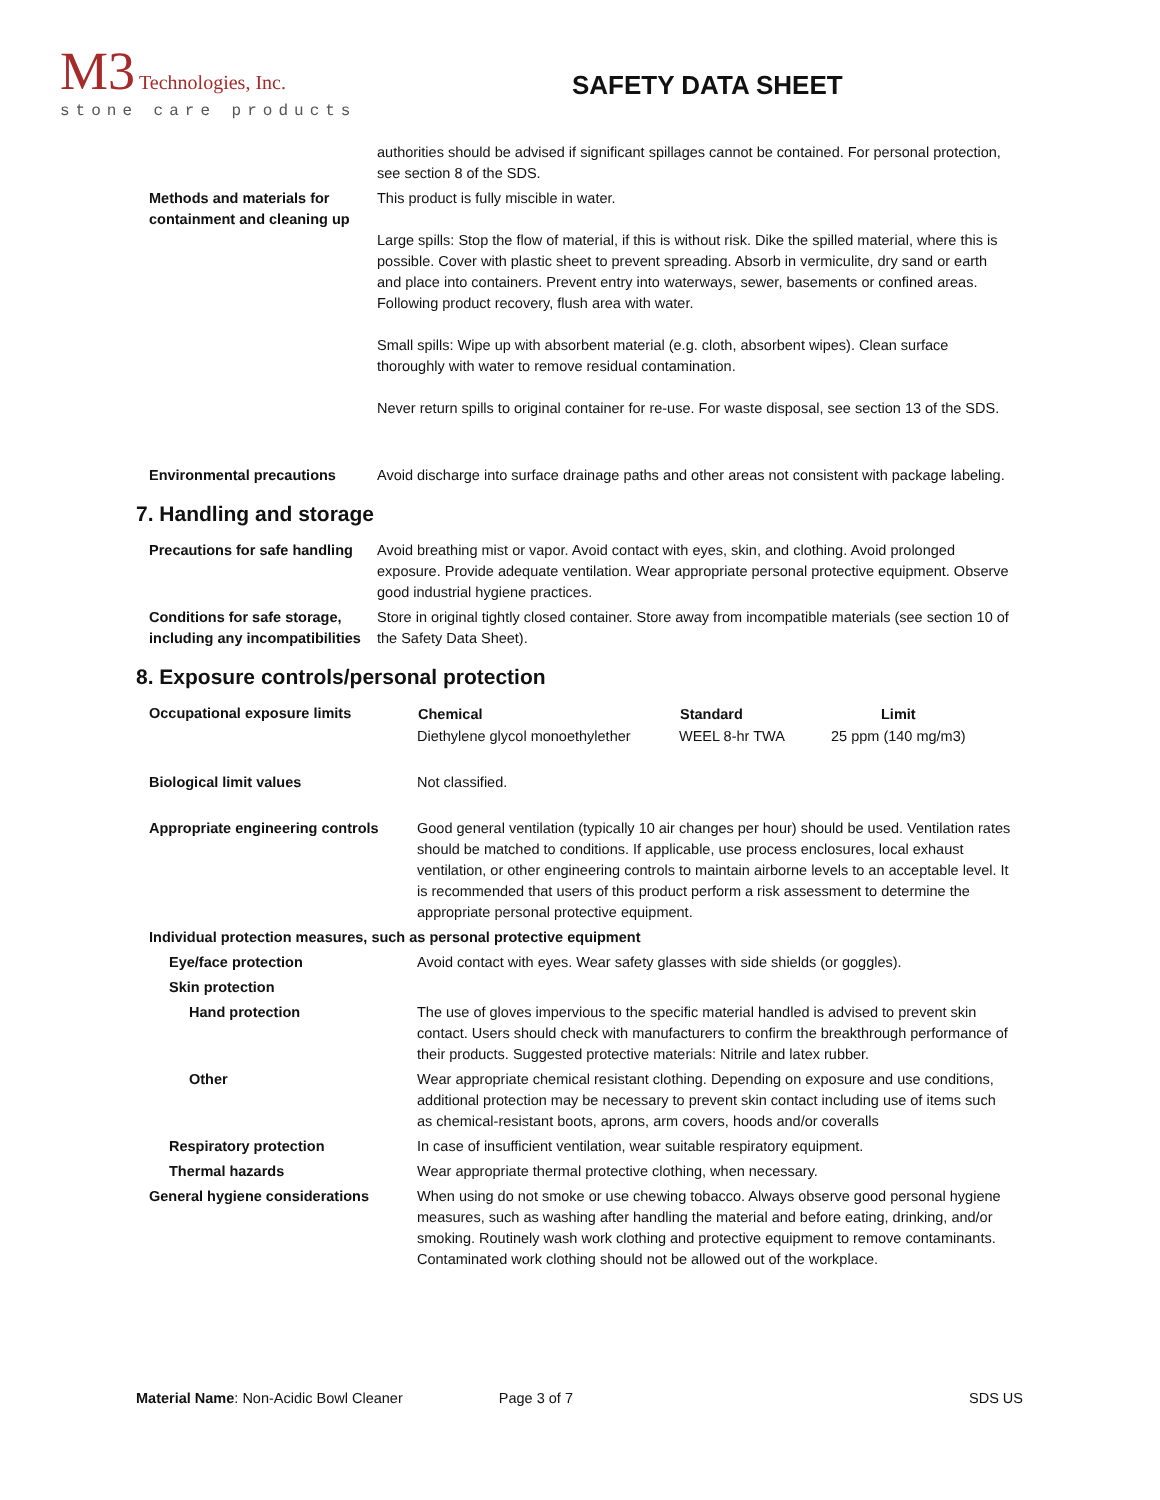M3 Technologies, Inc.
stone care products
SAFETY DATA SHEET
| | authorities should be advised if significant spillages cannot be contained. For personal protection, see section 8 of the SDS. |
| Methods and materials for containment and cleaning up | This product is fully miscible in water. Large spills: Stop the flow of material, if this is without risk. Dike the spilled material, where this is possible. Cover with plastic sheet to prevent spreading. Absorb in vermiculite, dry sand or earth and place into containers. Prevent entry into waterways, sewer, basements or confined areas. Following product recovery, flush area with water. Small spills: Wipe up with absorbent material (e.g. cloth, absorbent wipes). Clean surface thoroughly with water to remove residual contamination. Never return spills to original container for re-use. For waste disposal, see section 13 of the SDS. |
| Environmental precautions | Avoid discharge into surface drainage paths and other areas not consistent with package labeling. |
7. Handling and storage
| Precautions for safe handling | Avoid breathing mist or vapor. Avoid contact with eyes, skin, and clothing. Avoid prolonged exposure. Provide adequate ventilation. Wear appropriate personal protective equipment. Observe good industrial hygiene practices. |
| Conditions for safe storage, including any incompatibilities | Store in original tightly closed container. Store away from incompatible materials (see section 10 of the Safety Data Sheet). |
8. Exposure controls/personal protection
| Occupational exposure limits | / Chemical / Standard / Limit / / --- / --- / --- / / Diethylene glycol monoethylether / WEEL 8-hr TWA / 25 ppm (140 mg/m3) / |
| Biological limit values | Not classified. |
| Appropriate engineering controls | Good general ventilation (typically 10 air changes per hour) should be used. Ventilation rates should be matched to conditions. If applicable, use process enclosures, local exhaust ventilation, or other engineering controls to maintain airborne levels to an acceptable level. It is recommended that users of this product perform a risk assessment to determine the appropriate personal protective equipment. |
| Individual protection measures, such as personal protective equipment | |
| Eye/face protection | Avoid contact with eyes. Wear safety glasses with side shields (or goggles). |
| Skin protection | |
| Hand protection | The use of gloves impervious to the specific material handled is advised to prevent skin contact. Users should check with manufacturers to confirm the breakthrough performance of their products. Suggested protective materials: Nitrile and latex rubber. |
| Other | Wear appropriate chemical resistant clothing. Depending on exposure and use conditions, additional protection may be necessary to prevent skin contact including use of items such as chemical-resistant boots, aprons, arm covers, hoods and/or coveralls |
| Respiratory protection | In case of insufficient ventilation, wear suitable respiratory equipment. |
| Thermal hazards | Wear appropriate thermal protective clothing, when necessary. |
| General hygiene considerations | When using do not smoke or use chewing tobacco. Always observe good personal hygiene measures, such as washing after handling the material and before eating, drinking, and/or smoking. Routinely wash work clothing and protective equipment to remove contaminants. Contaminated work clothing should not be allowed out of the workplace. |
Material Name: Non-Acidic Bowl Cleaner Page 3 of 7 SDS US